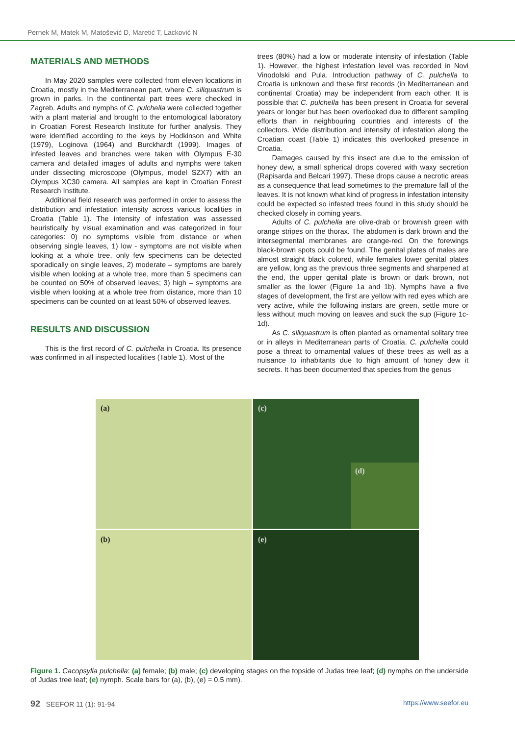Pernek M, Matek M, Matošević D, Maretić T, Lacković N
MATERIALS AND METHODS
In May 2020 samples were collected from eleven locations in Croatia, mostly in the Mediterranean part, where C. siliquastrum is grown in parks. In the continental part trees were checked in Zagreb. Adults and nymphs of C. pulchella were collected together with a plant material and brought to the entomological laboratory in Croatian Forest Research Institute for further analysis. They were identified according to the keys by Hodkinson and White (1979), Loginova (1964) and Burckhardt (1999). Images of infested leaves and branches were taken with Olympus E-30 camera and detailed images of adults and nymphs were taken under dissecting microscope (Olympus, model SZX7) with an Olympus XC30 camera. All samples are kept in Croatian Forest Research Institute.
Additional field research was performed in order to assess the distribution and infestation intensity across various localities in Croatia (Table 1). The intensity of infestation was assessed heuristically by visual examination and was categorized in four categories: 0) no symptoms visible from distance or when observing single leaves, 1) low - symptoms are not visible when looking at a whole tree, only few specimens can be detected sporadically on single leaves, 2) moderate – symptoms are barely visible when looking at a whole tree, more than 5 specimens can be counted on 50% of observed leaves; 3) high – symptoms are visible when looking at a whole tree from distance, more than 10 specimens can be counted on at least 50% of observed leaves.
RESULTS AND DISCUSSION
This is the first record of C. pulchella in Croatia. Its presence was confirmed in all inspected localities (Table 1). Most of the
trees (80%) had a low or moderate intensity of infestation (Table 1). However, the highest infestation level was recorded in Novi Vinodolski and Pula. Introduction pathway of C. pulchella to Croatia is unknown and these first records (in Mediterranean and continental Croatia) may be independent from each other. It is possible that C. pulchella has been present in Croatia for several years or longer but has been overlooked due to different sampling efforts than in neighbouring countries and interests of the collectors. Wide distribution and intensity of infestation along the Croatian coast (Table 1) indicates this overlooked presence in Croatia.
Damages caused by this insect are due to the emission of honey dew, a small spherical drops covered with waxy secretion (Rapisarda and Belcari 1997). These drops cause a necrotic areas as a consequence that lead sometimes to the premature fall of the leaves. It is not known what kind of progress in infestation intensity could be expected so infested trees found in this study should be checked closely in coming years.
Adults of C. pulchella are olive-drab or brownish green with orange stripes on the thorax. The abdomen is dark brown and the intersegmental membranes are orange-red. On the forewings black-brown spots could be found. The genital plates of males are almost straight black colored, while females lower genital plates are yellow, long as the previous three segments and sharpened at the end, the upper genital plate is brown or dark brown, not smaller as the lower (Figure 1a and 1b). Nymphs have a five stages of development, the first are yellow with red eyes which are very active, while the following instars are green, settle more or less without much moving on leaves and suck the sup (Figure 1c-1d).
As C. siliquastrum is often planted as ornamental solitary tree or in alleys in Mediterranean parts of Croatia. C. pulchella could pose a threat to ornamental values of these trees as well as a nuisance to inhabitants due to high amount of honey dew it secrets. It has been documented that species from the genus
(a)
(c)
(d)
(b)
(e)
Figure 1. Cacopsylla pulchella: (a) female; (b) male; (c) developing stages on the topside of Judas tree leaf; (d) nymphs on the underside of Judas tree leaf; (e) nymph. Scale bars for (a), (b), (e) = 0.5 mm).
92 SEEFOR 11 (1): 91-94 https://www.seefor.eu